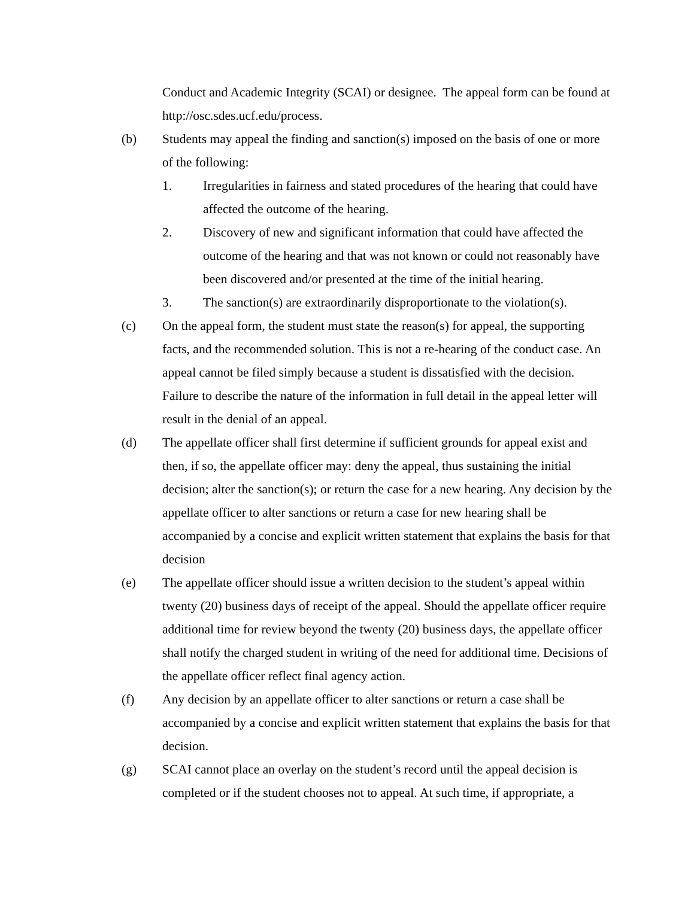Conduct and Academic Integrity (SCAI) or designee. The appeal form can be found at http://osc.sdes.ucf.edu/process.
(b) Students may appeal the finding and sanction(s) imposed on the basis of one or more of the following:
1. Irregularities in fairness and stated procedures of the hearing that could have affected the outcome of the hearing.
2. Discovery of new and significant information that could have affected the outcome of the hearing and that was not known or could not reasonably have been discovered and/or presented at the time of the initial hearing.
3. The sanction(s) are extraordinarily disproportionate to the violation(s).
(c) On the appeal form, the student must state the reason(s) for appeal, the supporting facts, and the recommended solution. This is not a re-hearing of the conduct case. An appeal cannot be filed simply because a student is dissatisfied with the decision. Failure to describe the nature of the information in full detail in the appeal letter will result in the denial of an appeal.
(d) The appellate officer shall first determine if sufficient grounds for appeal exist and then, if so, the appellate officer may: deny the appeal, thus sustaining the initial decision; alter the sanction(s); or return the case for a new hearing. Any decision by the appellate officer to alter sanctions or return a case for new hearing shall be accompanied by a concise and explicit written statement that explains the basis for that decision
(e) The appellate officer should issue a written decision to the student’s appeal within twenty (20) business days of receipt of the appeal. Should the appellate officer require additional time for review beyond the twenty (20) business days, the appellate officer shall notify the charged student in writing of the need for additional time. Decisions of the appellate officer reflect final agency action.
(f) Any decision by an appellate officer to alter sanctions or return a case shall be accompanied by a concise and explicit written statement that explains the basis for that decision.
(g) SCAI cannot place an overlay on the student’s record until the appeal decision is completed or if the student chooses not to appeal. At such time, if appropriate, a